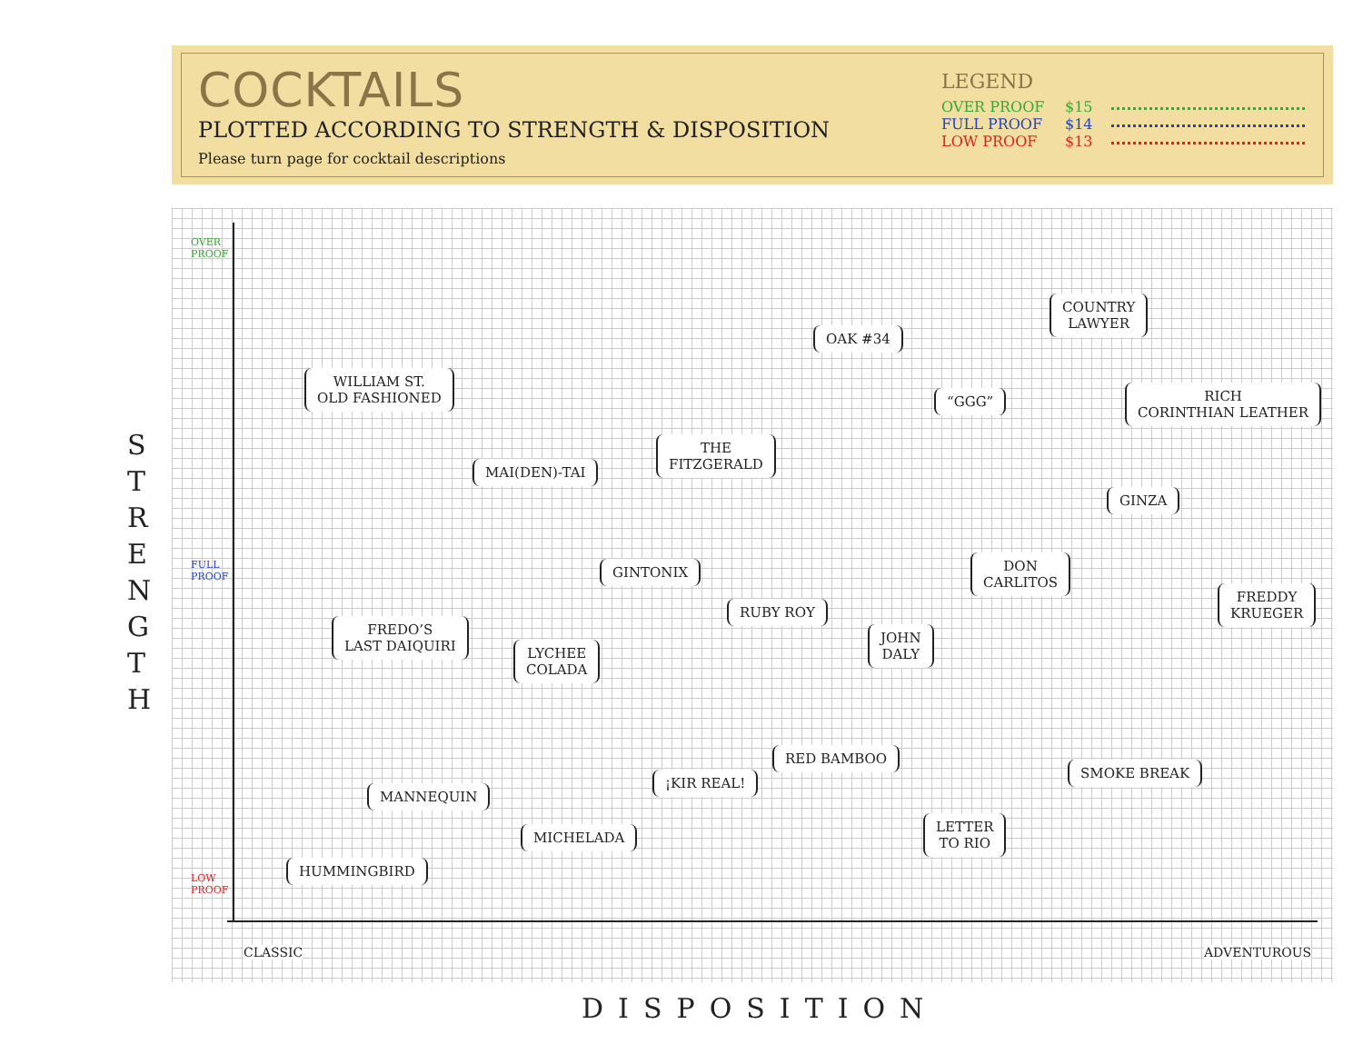COCKTAILS
PLOTTED ACCORDING TO STRENGTH & DISPOSITION
Please turn page for cocktail descriptions
LEGEND
OVER PROOF $15
FULL PROOF $14
LOW PROOF $13
OVER PROOF
FULL PROOF
LOW PROOF
S T R E N G T H
DISPOSITION
CLASSIC ADVENTUROUS
WILLIAM ST.
OLD FASHIONED
MAI(DEN)-TAI
THE
FITZGERALD
OAK #34
COUNTRY
LAWYER
“GGG”
RICH
CORINTHIAN LEATHER
GINZA
DON
CARLITOS
GINTONIX
RUBY ROY
JOHN
DALY
FREDDY
KRUEGER
FREDO’S
LAST DAIQUIRI
LYCHEE
COLADA
RED BAMBOO
¡KIR REAL!
SMOKE BREAK
MANNEQUIN
MICHELADA
LETTER
TO RIO
HUMMINGBIRD